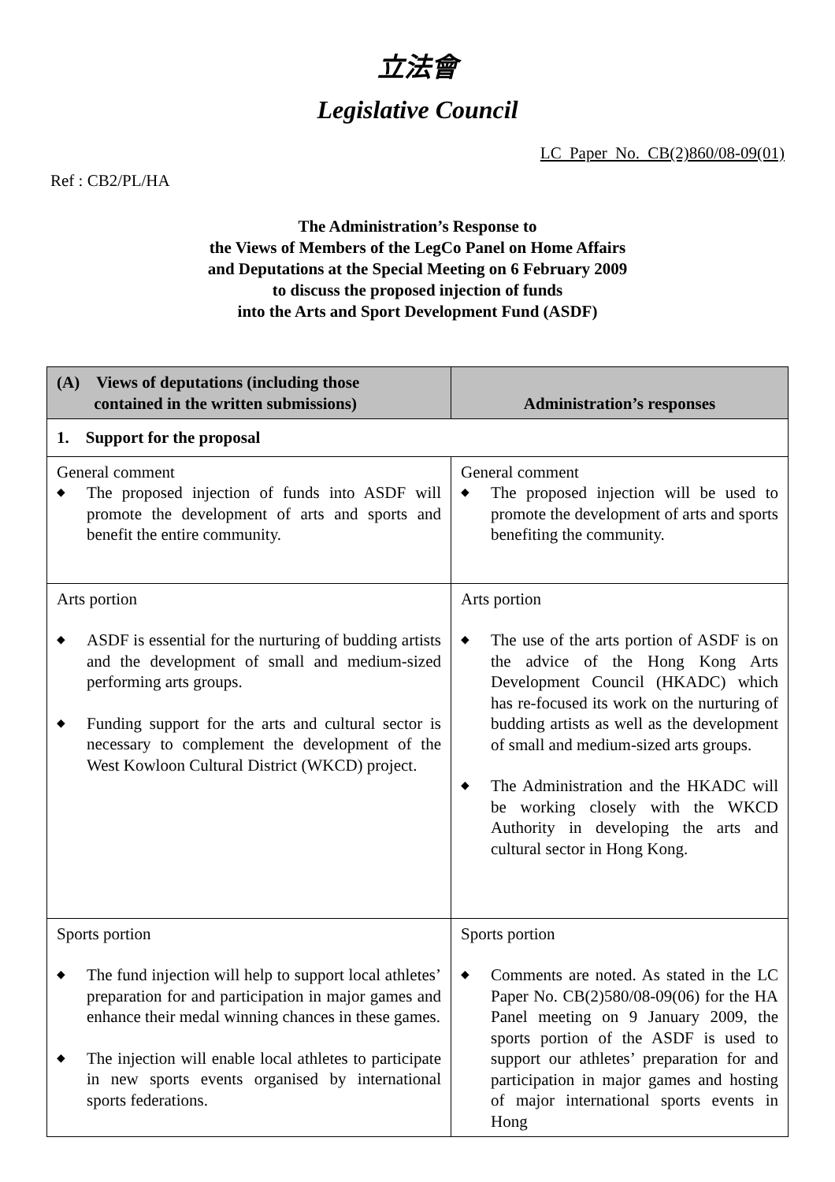立法會
Legislative Council
LC Paper No. CB(2)860/08-09(01)
Ref : CB2/PL/HA
The Administration’s Response to
the Views of Members of the LegCo Panel on Home Affairs
and Deputations at the Special Meeting on 6 February 2009
to discuss the proposed injection of funds
into the Arts and Sport Development Fund (ASDF)
| (A) Views of deputations (including those contained in the written submissions) | Administration’s responses |
| --- | --- |
| 1. Support for the proposal | |
| General comment ◆ The proposed injection of funds into ASDF will promote the development of arts and sports and benefit the entire community. | General comment ◆ The proposed injection will be used to promote the development of arts and sports benefiting the community. |
| Arts portion ◆ ASDF is essential for the nurturing of budding artists and the development of small and medium-sized performing arts groups. ◆ Funding support for the arts and cultural sector is necessary to complement the development of the West Kowloon Cultural District (WKCD) project. | Arts portion ◆ The use of the arts portion of ASDF is on the advice of the Hong Kong Arts Development Council (HKADC) which has re-focused its work on the nurturing of budding artists as well as the development of small and medium-sized arts groups. ◆ The Administration and the HKADC will be working closely with the WKCD Authority in developing the arts and cultural sector in Hong Kong. |
| Sports portion ◆ The fund injection will help to support local athletes’ preparation for and participation in major games and enhance their medal winning chances in these games. ◆ The injection will enable local athletes to participate in new sports events organised by international sports federations. | Sports portion ◆ Comments are noted. As stated in the LC Paper No. CB(2)580/08-09(06) for the HA Panel meeting on 9 January 2009, the sports portion of the ASDF is used to support our athletes’ preparation for and participation in major games and hosting of major international sports events in Hong |